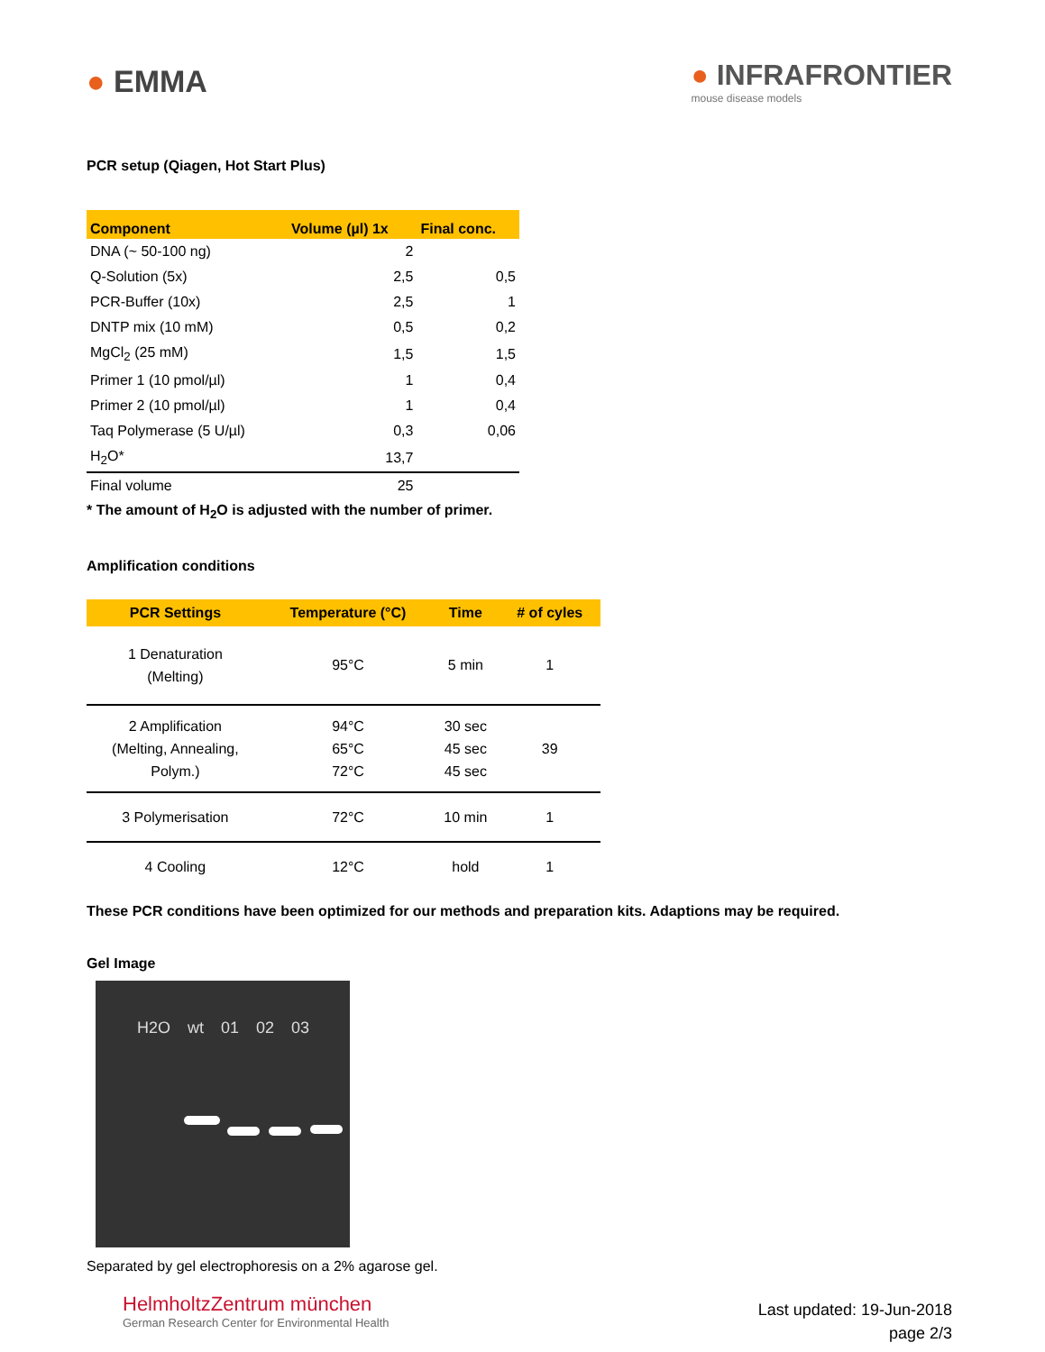● EMMA
● INFRAFRONTIER
mouse disease models
PCR setup (Qiagen, Hot Start Plus)
| Component | Volume (µl) 1x | Final conc. |
| --- | --- | --- |
| DNA (~ 50-100 ng) | 2 | |
| Q-Solution (5x) | 2,5 | 0,5 |
| PCR-Buffer (10x) | 2,5 | 1 |
| DNTP mix (10 mM) | 0,5 | 0,2 |
| MgCl<sub>2</sub> (25 mM) | 1,5 | 1,5 |
| Primer 1 (10 pmol/µl) | 1 | 0,4 |
| Primer 2 (10 pmol/µl) | 1 | 0,4 |
| Taq Polymerase (5 U/µl) | 0,3 | 0,06 |
| H<sub>2</sub>O* | 13,7 | |
| Final volume | 25 | |
* The amount of H<sub>2</sub>O is adjusted with the number of primer.
Amplification conditions
| PCR Settings | Temperature (°C) | Time | # of cyles |
| --- | --- | --- | --- |
| 1 Denaturation (Melting) | 95°C | 5 min | 1 |
| 2 Amplification (Melting, Annealing, Polym.) | 94°C 65°C 72°C | 30 sec 45 sec 45 sec | 39 |
| 3 Polymerisation | 72°C | 10 min | 1 |
| 4 Cooling | 12°C | hold | 1 |
These PCR conditions have been optimized for our methods and preparation kits. Adaptions may be required.
Gel Image
H2O wt 01 02 03
Separated by gel electrophoresis on a 2% agarose gel.
HelmholtzZentrum münchen
German Research Center for Environmental Health
Last updated: 19-Jun-2018
page 2/3